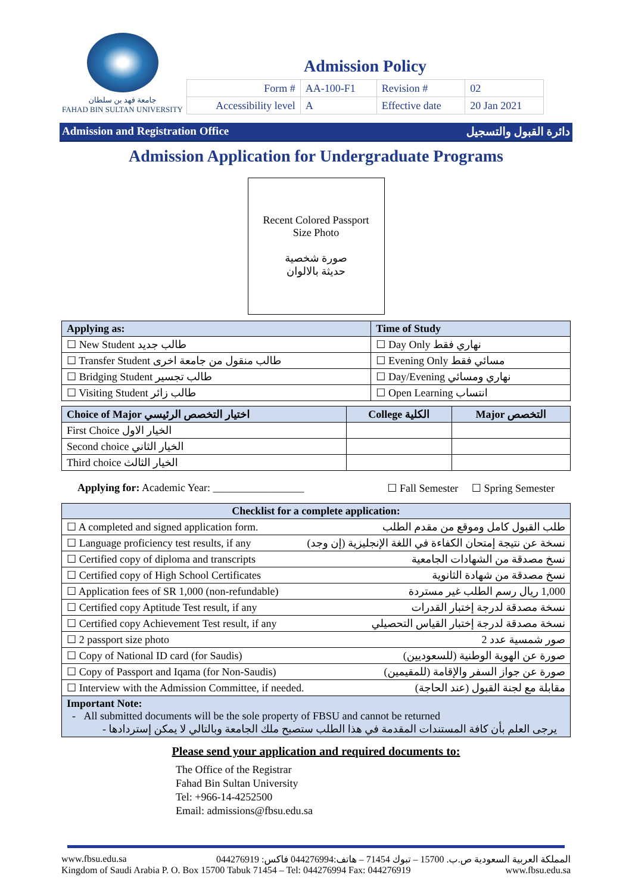جامعة فهد بن سلطان
FAHAD BIN SULTAN UNIVERSITY
Admission Policy
| Form # | AA-100-F1 | Revision # | 02 |
| Accessibility level | A | Effective date | 20 Jan 2021 |
Admission and Registration Office دائرة القبول والتسجيل
Admission Application for Undergraduate Programs
Recent Colored Passport
Size Photo
صورة شخصية
حديثة بالالوان
| Applying as: | Time of Study |
| --- | --- |
| ☐ New Student طالب جديد | ☐ Day Only نهاري فقط |
| ☐ Transfer Student طالب منقول من جامعة اخرى | ☐ Evening Only مسائي فقط |
| ☐ Bridging Student طالب تجسير | ☐ Day/Evening نهاري ومسائي |
| ☐ Visiting Student طالب زائر | ☐ Open Learning انتساب |
| Choice of Major اختيار التخصص الرئيسي | College الكلية | Major التخصص |
| --- | --- | --- |
| First Choice الخيار الاول | | |
| Second choice الخيار الثاني | | |
| Third choice الخيار الثالث | | |
Applying for: Academic Year: _________________ ☐ Fall Semester ☐ Spring Semester
| Checklist for a complete application: |
| --- |
| ☐ A completed and signed application form. طلب القبول كامل وموقع من مقدم الطلب |
| ☐ Language proficiency test results, if any نسخة عن نتيجة إمتحان الكفاءة في اللغة الإنجليزية (إن وجد) |
| ☐ Certified copy of diploma and transcripts نسخ مصدقة من الشهادات الجامعية |
| ☐ Certified copy of High School Certificates نسخ مصدقة من شهادة الثانوية |
| ☐ Application fees of SR 1,000 (non-refundable) 1,000 ريال رسم الطلب غير مستردة |
| ☐ Certified copy Aptitude Test result, if any نسخة مصدقة لدرجة إختبار القدرات |
| ☐ Certified copy Achievement Test result, if any نسخة مصدقة لدرجة إختبار القياس التحصيلي |
| ☐ 2 passport size photo صور شمسية عدد 2 |
| ☐ Copy of National ID card (for Saudis) صورة عن الهوية الوطنية (للسعوديين) |
| ☐ Copy of Passport and Iqama (for Non-Saudis) صورة عن جواز السفر والإقامة (للمقيمين) |
| ☐ Interview with the Admission Committee, if needed. مقابلة مع لجنة القبول (عند الحاجة) |
| Important Note: - All submitted documents will be the sole property of FBSU and cannot be returned يرجى العلم بأن كافة المستندات المقدمة في هذا الطلب ستصبح ملك الجامعة وبالتالي لا يمكن إستردادها - |
Please send your application and required documents to:
The Office of the Registrar
Fahad Bin Sultan University
Tel: +966-14-4252500
Email: admissions@fbsu.edu.sa
www.fbsu.edu.sa المملكة العربية السعودية ص.ب. 15700 – تبوك 71454 – هاتف:044276994 فاكس: 044276919
Kingdom of Saudi Arabia P. O. Box 15700 Tabuk 71454 – Tel: 044276994 Fax: 044276919 www.fbsu.edu.sa